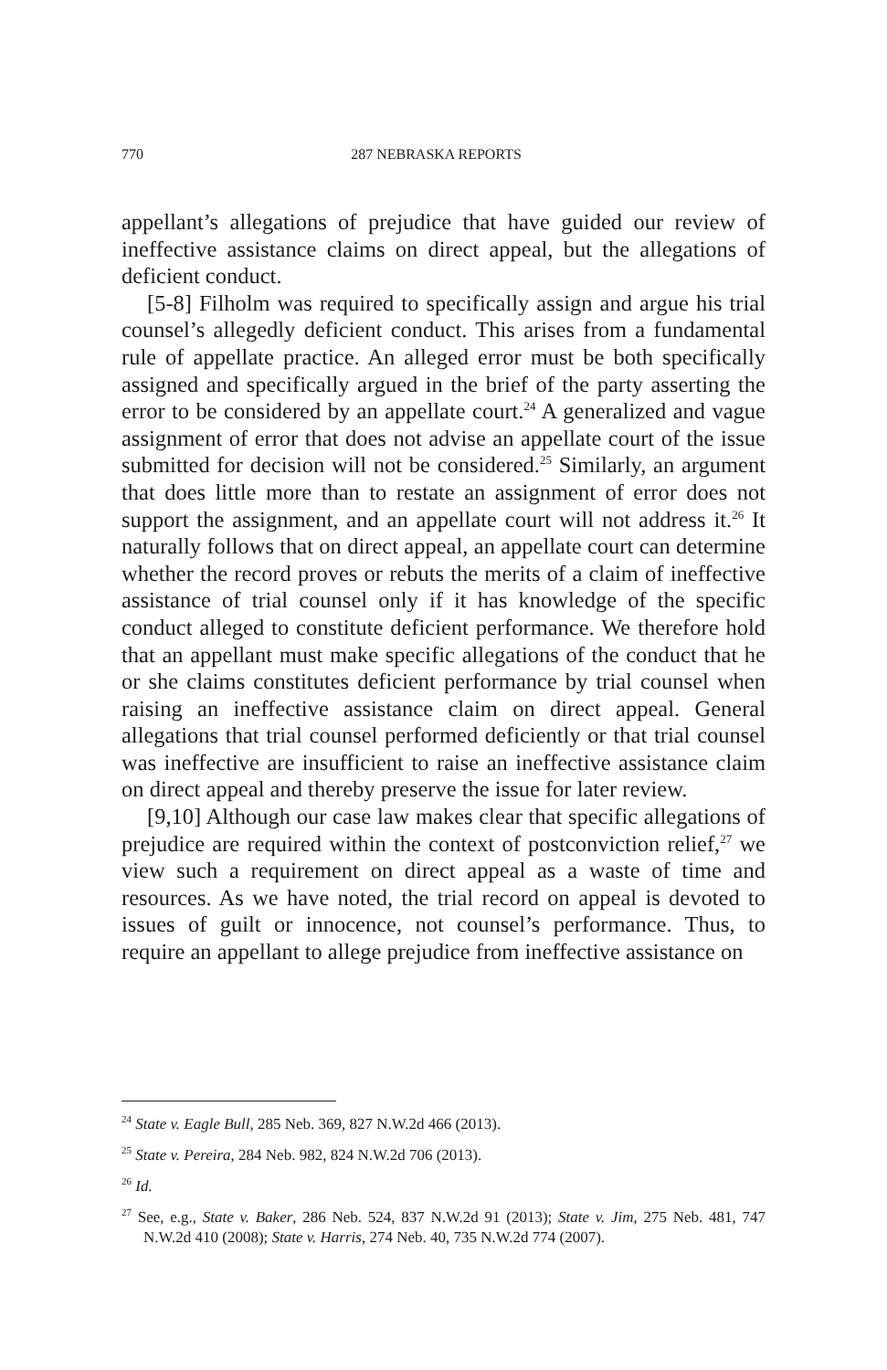770 287 NEBRASKA REPORTS
appellant’s allegations of prejudice that have guided our review of ineffective assistance claims on direct appeal, but the allegations of deficient conduct.
[5-8] Filholm was required to specifically assign and argue his trial counsel’s allegedly deficient conduct. This arises from a fundamental rule of appellate practice. An alleged error must be both specifically assigned and specifically argued in the brief of the party asserting the error to be considered by an appellate court.<sup>24</sup> A generalized and vague assignment of error that does not advise an appellate court of the issue submitted for decision will not be considered.<sup>25</sup> Similarly, an argument that does little more than to restate an assignment of error does not support the assignment, and an appellate court will not address it.<sup>26</sup> It naturally follows that on direct appeal, an appellate court can determine whether the record proves or rebuts the merits of a claim of ineffective assistance of trial counsel only if it has knowledge of the specific conduct alleged to constitute deficient performance. We therefore hold that an appellant must make specific allegations of the conduct that he or she claims constitutes deficient performance by trial counsel when raising an ineffective assistance claim on direct appeal. General allegations that trial counsel performed deficiently or that trial counsel was ineffective are insufficient to raise an ineffective assistance claim on direct appeal and thereby preserve the issue for later review.
[9,10] Although our case law makes clear that specific allegations of prejudice are required within the context of postconviction relief,<sup>27</sup> we view such a requirement on direct appeal as a waste of time and resources. As we have noted, the trial record on appeal is devoted to issues of guilt or innocence, not counsel’s performance. Thus, to require an appellant to allege prejudice from ineffective assistance on
<sup>24</sup> State v. Eagle Bull, 285 Neb. 369, 827 N.W.2d 466 (2013).
<sup>25</sup> State v. Pereira, 284 Neb. 982, 824 N.W.2d 706 (2013).
<sup>26</sup> Id.
<sup>27</sup> See, e.g., State v. Baker, 286 Neb. 524, 837 N.W.2d 91 (2013); State v. Jim, 275 Neb. 481, 747 N.W.2d 410 (2008); State v. Harris, 274 Neb. 40, 735 N.W.2d 774 (2007).